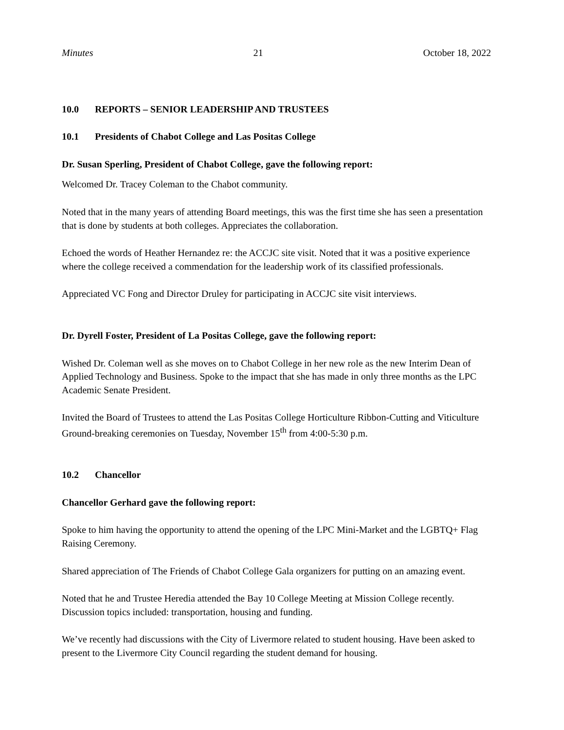Minutes 21 October 18, 2022
10.0 REPORTS – SENIOR LEADERSHIP AND TRUSTEES
10.1 Presidents of Chabot College and Las Positas College
Dr. Susan Sperling, President of Chabot College, gave the following report:
Welcomed Dr. Tracey Coleman to the Chabot community.
Noted that in the many years of attending Board meetings, this was the first time she has seen a presentation that is done by students at both colleges. Appreciates the collaboration.
Echoed the words of Heather Hernandez re: the ACCJC site visit. Noted that it was a positive experience where the college received a commendation for the leadership work of its classified professionals.
Appreciated VC Fong and Director Druley for participating in ACCJC site visit interviews.
Dr. Dyrell Foster, President of La Positas College, gave the following report:
Wished Dr. Coleman well as she moves on to Chabot College in her new role as the new Interim Dean of Applied Technology and Business. Spoke to the impact that she has made in only three months as the LPC Academic Senate President.
Invited the Board of Trustees to attend the Las Positas College Horticulture Ribbon-Cutting and Viticulture Ground-breaking ceremonies on Tuesday, November 15<sup>th</sup> from 4:00-5:30 p.m.
10.2 Chancellor
Chancellor Gerhard gave the following report:
Spoke to him having the opportunity to attend the opening of the LPC Mini-Market and the LGBTQ+ Flag Raising Ceremony.
Shared appreciation of The Friends of Chabot College Gala organizers for putting on an amazing event.
Noted that he and Trustee Heredia attended the Bay 10 College Meeting at Mission College recently. Discussion topics included: transportation, housing and funding.
We’ve recently had discussions with the City of Livermore related to student housing. Have been asked to present to the Livermore City Council regarding the student demand for housing.